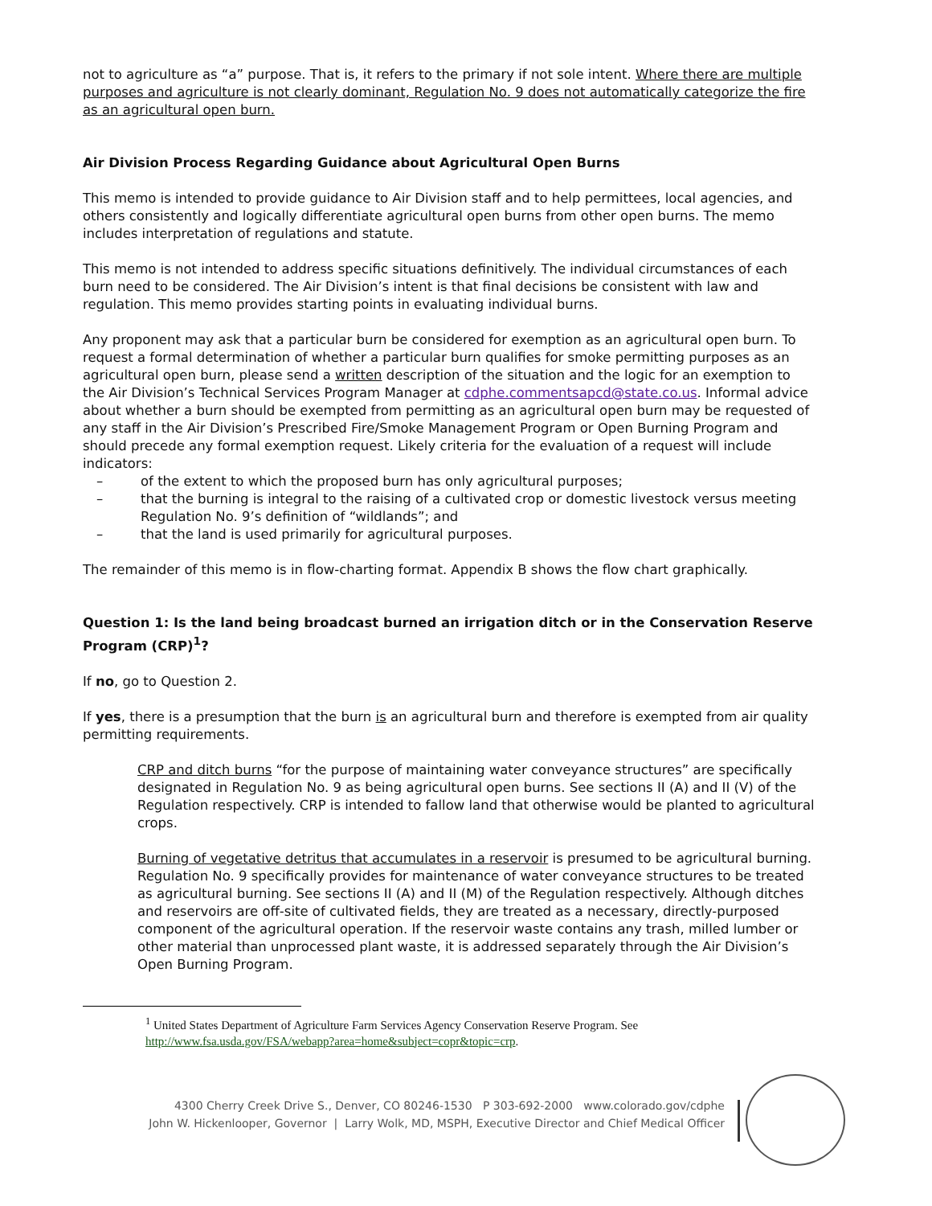not to agriculture as “a” purpose. That is, it refers to the primary if not sole intent. Where there are multiple purposes and agriculture is not clearly dominant, Regulation No. 9 does not automatically categorize the fire as an agricultural open burn.
Air Division Process Regarding Guidance about Agricultural Open Burns
This memo is intended to provide guidance to Air Division staff and to help permittees, local agencies, and others consistently and logically differentiate agricultural open burns from other open burns. The memo includes interpretation of regulations and statute.
This memo is not intended to address specific situations definitively. The individual circumstances of each burn need to be considered. The Air Division’s intent is that final decisions be consistent with law and regulation. This memo provides starting points in evaluating individual burns.
Any proponent may ask that a particular burn be considered for exemption as an agricultural open burn. To request a formal determination of whether a particular burn qualifies for smoke permitting purposes as an agricultural open burn, please send a written description of the situation and the logic for an exemption to the Air Division’s Technical Services Program Manager at cdphe.commentsapcd@state.co.us. Informal advice about whether a burn should be exempted from permitting as an agricultural open burn may be requested of any staff in the Air Division’s Prescribed Fire/Smoke Management Program or Open Burning Program and should precede any formal exemption request. Likely criteria for the evaluation of a request will include indicators:
– of the extent to which the proposed burn has only agricultural purposes;
– that the burning is integral to the raising of a cultivated crop or domestic livestock versus meeting Regulation No. 9’s definition of “wildlands”; and
– that the land is used primarily for agricultural purposes.
The remainder of this memo is in flow-charting format. Appendix B shows the flow chart graphically.
Question 1: Is the land being broadcast burned an irrigation ditch or in the Conservation Reserve Program (CRP)<sup>1</sup>?
If no, go to Question 2.
If yes, there is a presumption that the burn is an agricultural burn and therefore is exempted from air quality permitting requirements.
CRP and ditch burns “for the purpose of maintaining water conveyance structures” are specifically designated in Regulation No. 9 as being agricultural open burns. See sections II (A) and II (V) of the Regulation respectively. CRP is intended to fallow land that otherwise would be planted to agricultural crops.
Burning of vegetative detritus that accumulates in a reservoir is presumed to be agricultural burning. Regulation No. 9 specifically provides for maintenance of water conveyance structures to be treated as agricultural burning. See sections II (A) and II (M) of the Regulation respectively. Although ditches and reservoirs are off-site of cultivated fields, they are treated as a necessary, directly-purposed component of the agricultural operation. If the reservoir waste contains any trash, milled lumber or other material than unprocessed plant waste, it is addressed separately through the Air Division’s Open Burning Program.
<sup>1</sup> United States Department of Agriculture Farm Services Agency Conservation Reserve Program. See http://www.fsa.usda.gov/FSA/webapp?area=home&subject=copr&topic=crp.
4300 Cherry Creek Drive S., Denver, CO 80246-1530 P 303-692-2000 www.colorado.gov/cdphe
John W. Hickenlooper, Governor | Larry Wolk, MD, MSPH, Executive Director and Chief Medical Officer